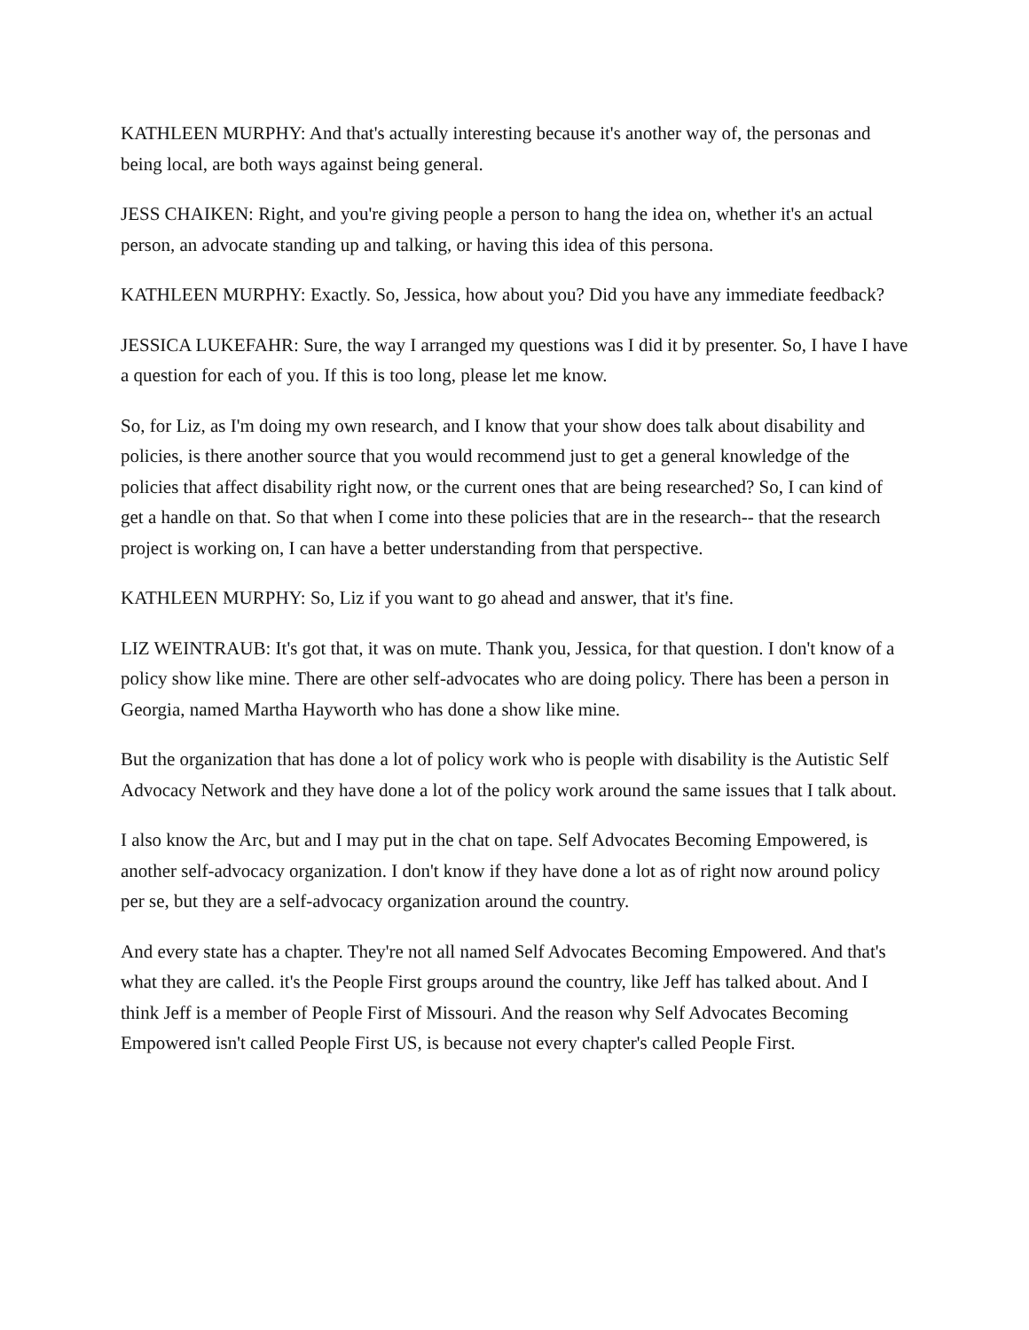KATHLEEN MURPHY: And that's actually interesting because it's another way of, the personas and being local, are both ways against being general.
JESS CHAIKEN: Right, and you're giving people a person to hang the idea on, whether it's an actual person, an advocate standing up and talking, or having this idea of this persona.
KATHLEEN MURPHY: Exactly. So, Jessica, how about you? Did you have any immediate feedback?
JESSICA LUKEFAHR: Sure, the way I arranged my questions was I did it by presenter. So, I have I have a question for each of you. If this is too long, please let me know.
So, for Liz, as I'm doing my own research, and I know that your show does talk about disability and policies, is there another source that you would recommend just to get a general knowledge of the policies that affect disability right now, or the current ones that are being researched? So, I can kind of get a handle on that. So that when I come into these policies that are in the research-- that the research project is working on, I can have a better understanding from that perspective.
KATHLEEN MURPHY: So, Liz if you want to go ahead and answer, that it's fine.
LIZ WEINTRAUB: It's got that, it was on mute. Thank you, Jessica, for that question. I don't know of a policy show like mine. There are other self-advocates who are doing policy. There has been a person in Georgia, named Martha Hayworth who has done a show like mine.
But the organization that has done a lot of policy work who is people with disability is the Autistic Self Advocacy Network and they have done a lot of the policy work around the same issues that I talk about.
I also know the Arc, but and I may put in the chat on tape. Self Advocates Becoming Empowered, is another self-advocacy organization. I don't know if they have done a lot as of right now around policy per se, but they are a self-advocacy organization around the country.
And every state has a chapter. They're not all named Self Advocates Becoming Empowered. And that's what they are called. it's the People First groups around the country, like Jeff has talked about. And I think Jeff is a member of People First of Missouri. And the reason why Self Advocates Becoming Empowered isn't called People First US, is because not every chapter's called People First.